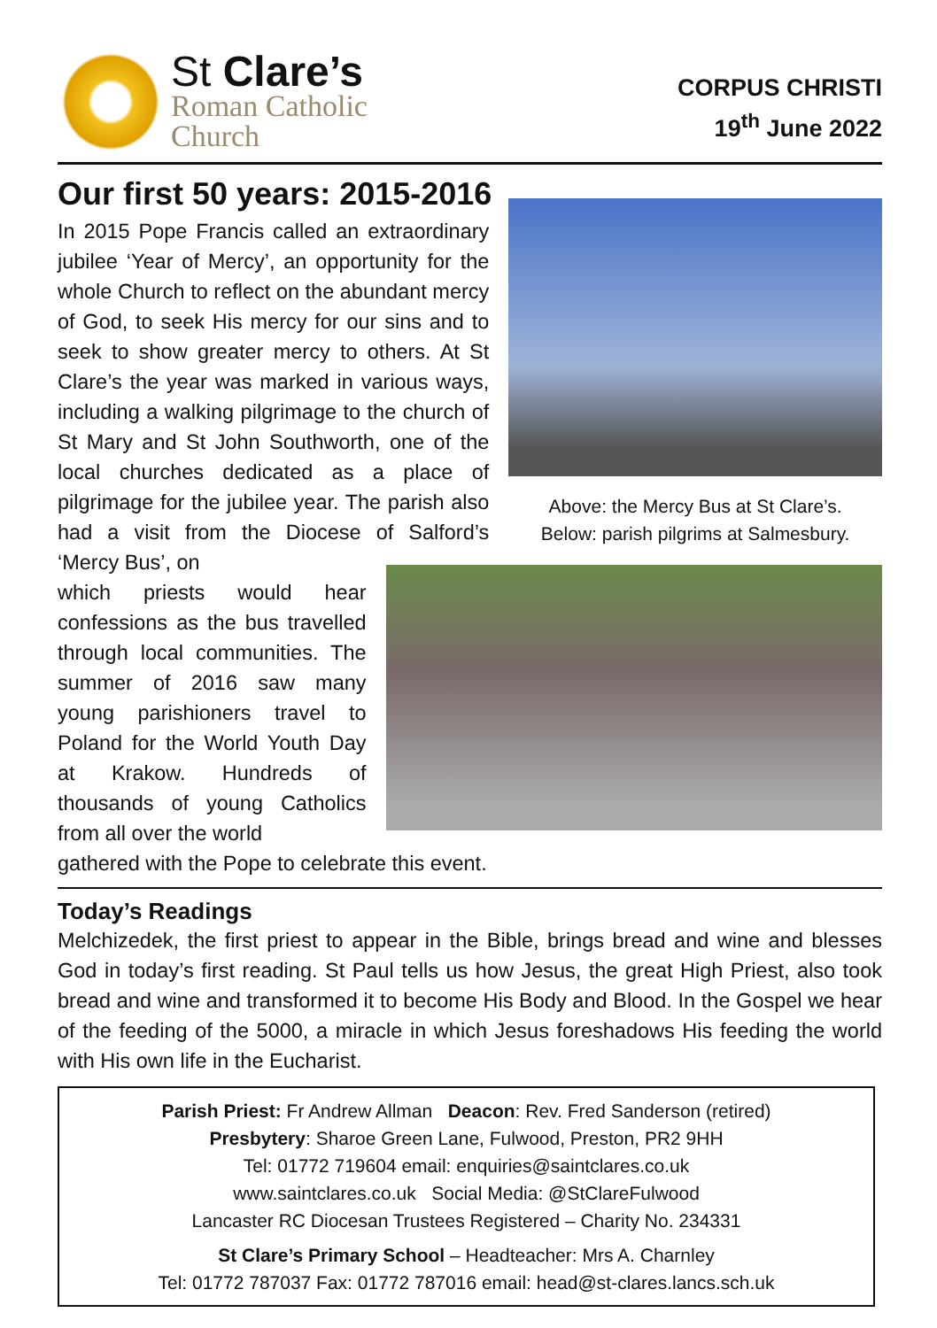St Clare’s
Roman Catholic
Church
CORPUS CHRISTI
19<sup>th</sup> June 2022
Our first 50 years: 2015-2016
In 2015 Pope Francis called an extraordinary jubilee ‘Year of Mercy’, an opportunity for the whole Church to reflect on the abundant mercy of God, to seek His mercy for our sins and to seek to show greater mercy to others. At St Clare’s the year was marked in various ways, including a walking pilgrimage to the church of St Mary and St John Southworth, one of the local churches dedicated as a place of pilgrimage for the jubilee year. The parish also had a visit from the Diocese of Salford’s ‘Mercy Bus’, on
Above: the Mercy Bus at St Clare’s.
Below: parish pilgrims at Salmesbury.
which priests would hear confessions as the bus travelled through local communities. The summer of 2016 saw many young parishioners travel to Poland for the World Youth Day at Krakow. Hundreds of thousands of young Catholics from all over the world
gathered with the Pope to celebrate this event.
Today’s Readings
Melchizedek, the first priest to appear in the Bible, brings bread and wine and blesses God in today’s first reading. St Paul tells us how Jesus, the great High Priest, also took bread and wine and transformed it to become His Body and Blood. In the Gospel we hear of the feeding of the 5000, a miracle in which Jesus foreshadows His feeding the world with His own life in the Eucharist.
Parish Priest: Fr Andrew Allman Deacon: Rev. Fred Sanderson (retired)
Presbytery: Sharoe Green Lane, Fulwood, Preston, PR2 9HH
Tel: 01772 719604 email: enquiries@saintclares.co.uk
www.saintclares.co.uk Social Media: @StClareFulwood
Lancaster RC Diocesan Trustees Registered – Charity No. 234331
St Clare’s Primary School – Headteacher: Mrs A. Charnley
Tel: 01772 787037 Fax: 01772 787016 email: head@st-clares.lancs.sch.uk